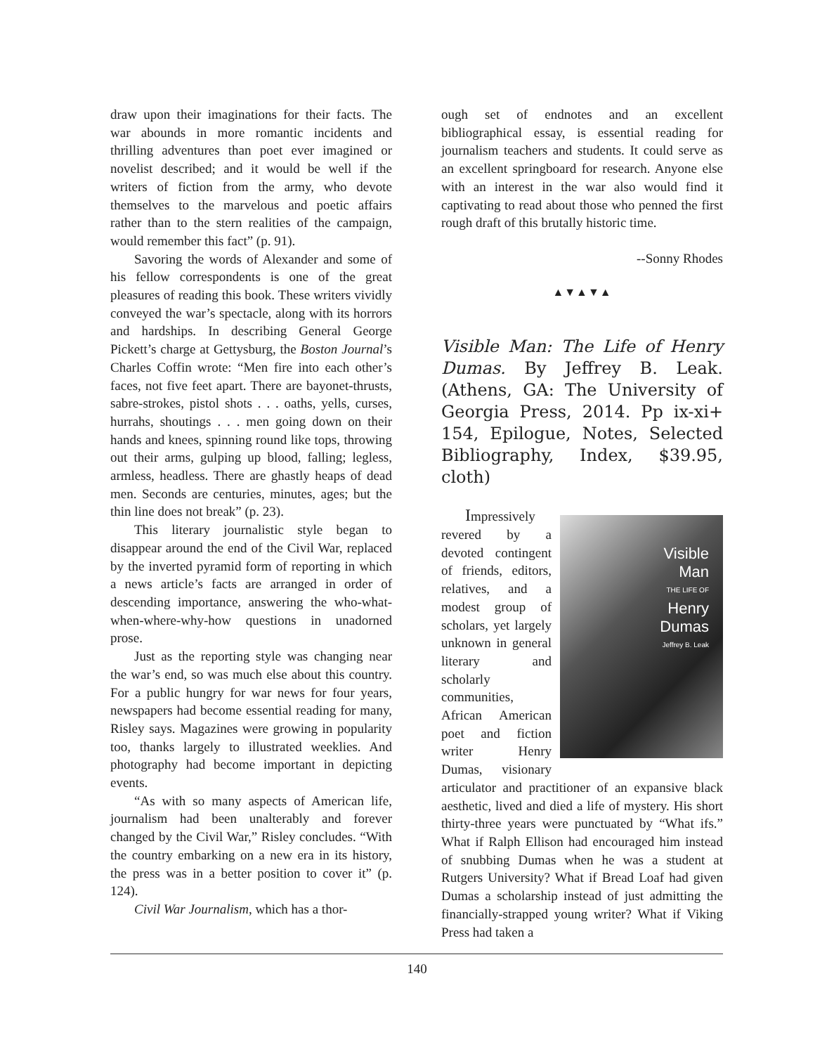draw upon their imaginations for their facts. The war abounds in more romantic incidents and thrilling adventures than poet ever imagined or novelist described; and it would be well if the writers of fiction from the army, who devote themselves to the marvelous and poetic affairs rather than to the stern realities of the campaign, would remember this fact” (p. 91).
Savoring the words of Alexander and some of his fellow correspondents is one of the great pleasures of reading this book. These writers vividly conveyed the war’s spectacle, along with its horrors and hardships. In describing General George Pickett’s charge at Gettysburg, the Boston Journal’s Charles Coffin wrote: “Men fire into each other’s faces, not five feet apart. There are bayonet-thrusts, sabre-strokes, pistol shots . . . oaths, yells, curses, hurrahs, shoutings . . . men going down on their hands and knees, spinning round like tops, throwing out their arms, gulping up blood, falling; legless, armless, headless. There are ghastly heaps of dead men. Seconds are centuries, minutes, ages; but the thin line does not break” (p. 23).
This literary journalistic style began to disappear around the end of the Civil War, replaced by the inverted pyramid form of reporting in which a news article’s facts are arranged in order of descending importance, answering the who-what-when-where-why-how questions in unadorned prose.
Just as the reporting style was changing near the war’s end, so was much else about this country. For a public hungry for war news for four years, newspapers had become essential reading for many, Risley says. Magazines were growing in popularity too, thanks largely to illustrated weeklies. And photography had become important in depicting events.
“As with so many aspects of American life, journalism had been unalterably and forever changed by the Civil War,” Risley concludes. “With the country embarking on a new era in its history, the press was in a better position to cover it” (p. 124).
Civil War Journalism, which has a thor-
ough set of endnotes and an excellent bibliographical essay, is essential reading for journalism teachers and students. It could serve as an excellent springboard for research. Anyone else with an interest in the war also would find it captivating to read about those who penned the first rough draft of this brutally historic time.
--Sonny Rhodes
▲▼▲▼▲
Visible Man: The Life of Henry Dumas. By Jeffrey B. Leak. (Athens, GA: The University of Georgia Press, 2014. Pp ix-xi+ 154, Epilogue, Notes, Selected Bibliography, Index, $39.95, cloth)
Visible
Man
THE LIFE OF
Henry
Dumas
Jeffrey B. Leak
Impressively revered by a devoted contingent of friends, editors, relatives, and a modest group of scholars, yet largely unknown in general literary and scholarly communities, African American poet and fiction writer Henry Dumas, visionary articulator and practitioner of an expansive black aesthetic, lived and died a life of mystery. His short thirty-three years were punctuated by “What ifs.” What if Ralph Ellison had encouraged him instead of snubbing Dumas when he was a student at Rutgers University? What if Bread Loaf had given Dumas a scholarship instead of just admitting the financially-strapped young writer? What if Viking Press had taken a
140